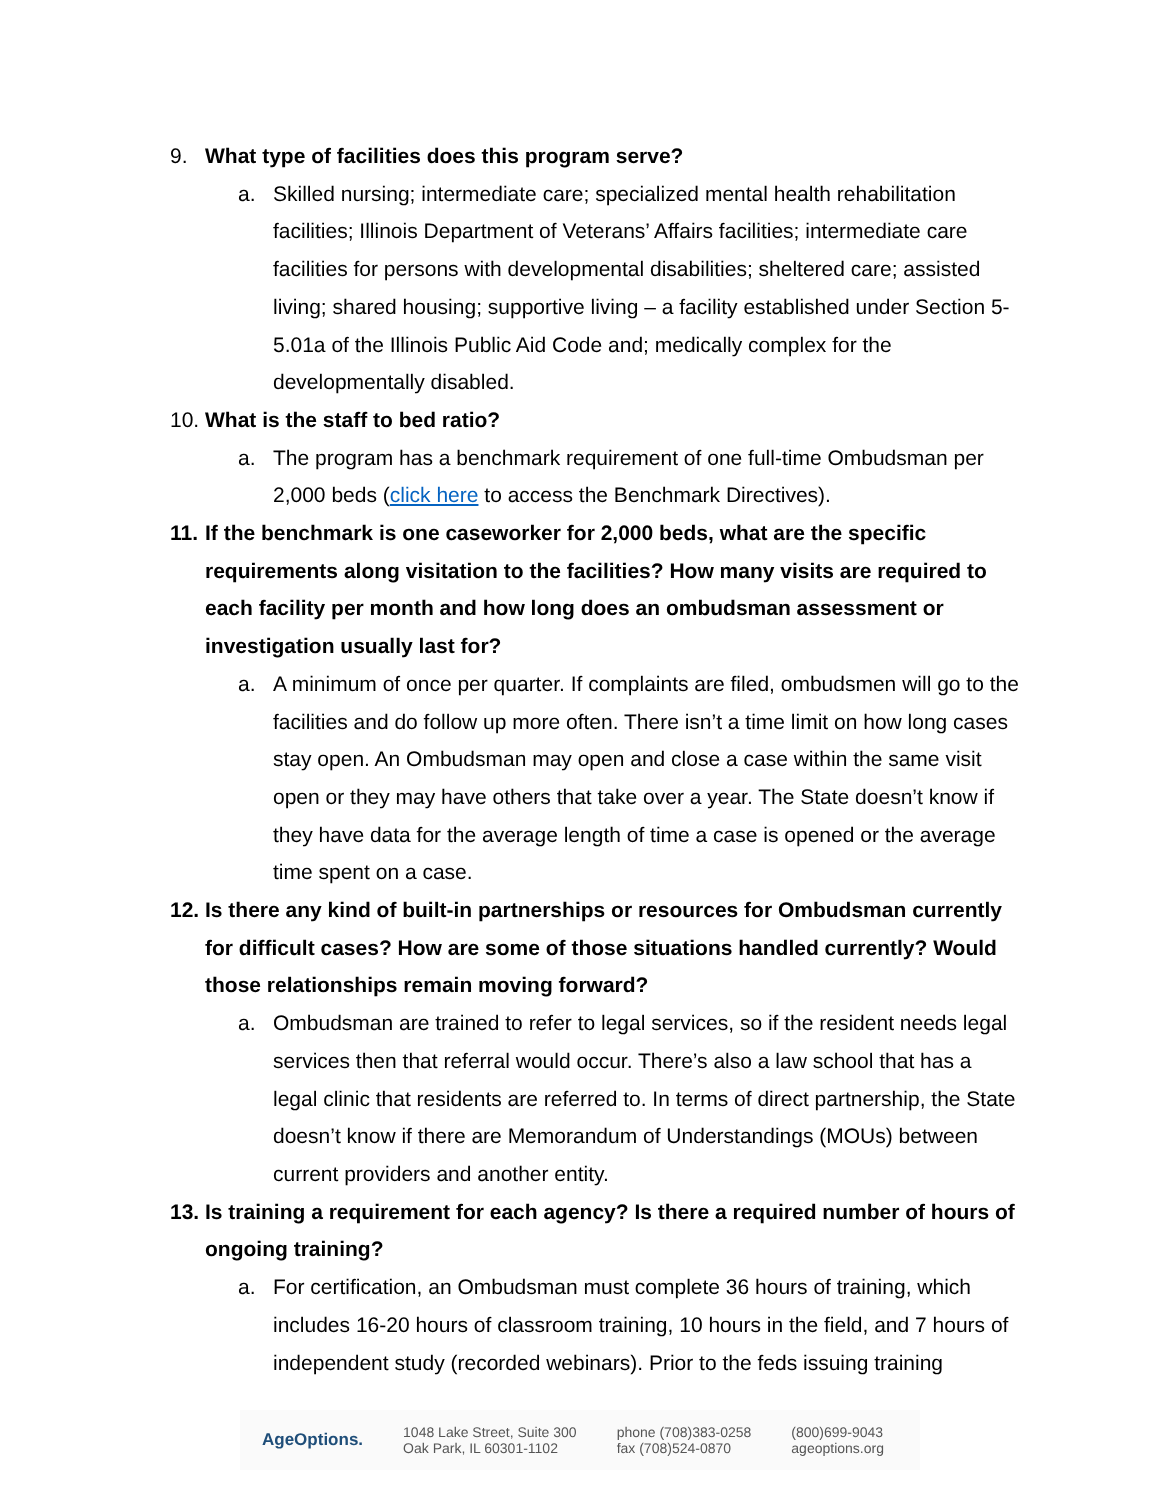9. What type of facilities does this program serve?
a. Skilled nursing; intermediate care; specialized mental health rehabilitation facilities; Illinois Department of Veterans’ Affairs facilities; intermediate care facilities for persons with developmental disabilities; sheltered care; assisted living; shared housing; supportive living – a facility established under Section 5-5.01a of the Illinois Public Aid Code and; medically complex for the developmentally disabled.
10. What is the staff to bed ratio?
a. The program has a benchmark requirement of one full-time Ombudsman per 2,000 beds (click here to access the Benchmark Directives).
11. If the benchmark is one caseworker for 2,000 beds, what are the specific requirements along visitation to the facilities? How many visits are required to each facility per month and how long does an ombudsman assessment or investigation usually last for?
a. A minimum of once per quarter. If complaints are filed, ombudsmen will go to the facilities and do follow up more often. There isn’t a time limit on how long cases stay open. An Ombudsman may open and close a case within the same visit open or they may have others that take over a year. The State doesn’t know if they have data for the average length of time a case is opened or the average time spent on a case.
12. Is there any kind of built-in partnerships or resources for Ombudsman currently for difficult cases? How are some of those situations handled currently? Would those relationships remain moving forward?
a. Ombudsman are trained to refer to legal services, so if the resident needs legal services then that referral would occur. There’s also a law school that has a legal clinic that residents are referred to. In terms of direct partnership, the State doesn’t know if there are Memorandum of Understandings (MOUs) between current providers and another entity.
13. Is training a requirement for each agency? Is there a required number of hours of ongoing training?
a. For certification, an Ombudsman must complete 36 hours of training, which includes 16-20 hours of classroom training, 10 hours in the field, and 7 hours of independent study (recorded webinars). Prior to the feds issuing training
AgeOptions. 1048 Lake Street, Suite 300
Oak Park, IL 60301-1102 phone (708)383-0258
fax (708)524-0870 (800)699-9043
ageoptions.org